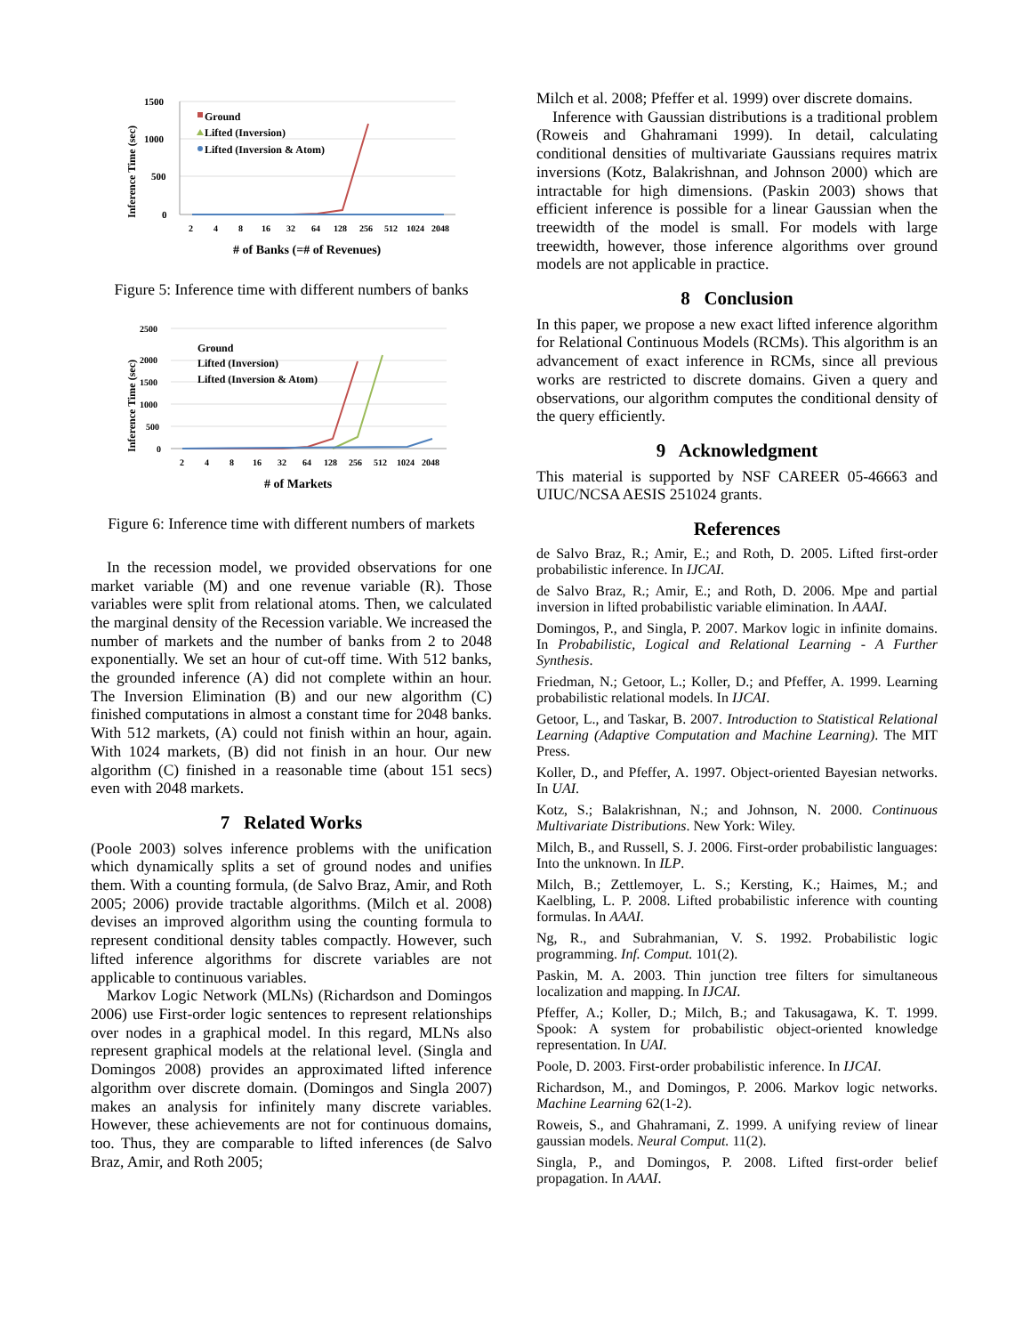Inference Time (sec)
1500
1000
500
0
2
4
8
16
32
64
128
256
512
1024
2048
Ground
Lifted (Inversion)
Lifted (Inversion & Atom)
# of Banks (=# of Revenues)
Figure 5: Inference time with different numbers of banks
Inference Time (sec)
2500
2000
1500
1000
500
0
2
4
8
16
32
64
128
256
512
1024
2048
Ground
Lifted (Inversion)
Lifted (Inversion & Atom)
# of Markets
Figure 6: Inference time with different numbers of markets
In the recession model, we provided observations for one market variable (M) and one revenue variable (R). Those variables were split from relational atoms. Then, we calculated the marginal density of the Recession variable. We increased the number of markets and the number of banks from 2 to 2048 exponentially. We set an hour of cut-off time. With 512 banks, the grounded inference (A) did not complete within an hour. The Inversion Elimination (B) and our new algorithm (C) finished computations in almost a constant time for 2048 banks. With 512 markets, (A) could not finish within an hour, again. With 1024 markets, (B) did not finish in an hour. Our new algorithm (C) finished in a reasonable time (about 151 secs) even with 2048 markets.
7 Related Works
(Poole 2003) solves inference problems with the unification which dynamically splits a set of ground nodes and unifies them. With a counting formula, (de Salvo Braz, Amir, and Roth 2005; 2006) provide tractable algorithms. (Milch et al. 2008) devises an improved algorithm using the counting formula to represent conditional density tables compactly. However, such lifted inference algorithms for discrete variables are not applicable to continuous variables.
Markov Logic Network (MLNs) (Richardson and Domingos 2006) use First-order logic sentences to represent relationships over nodes in a graphical model. In this regard, MLNs also represent graphical models at the relational level. (Singla and Domingos 2008) provides an approximated lifted inference algorithm over discrete domain. (Domingos and Singla 2007) makes an analysis for infinitely many discrete variables. However, these achievements are not for continuous domains, too. Thus, they are comparable to lifted inferences (de Salvo Braz, Amir, and Roth 2005;
Milch et al. 2008; Pfeffer et al. 1999) over discrete domains.
Inference with Gaussian distributions is a traditional problem (Roweis and Ghahramani 1999). In detail, calculating conditional densities of multivariate Gaussians requires matrix inversions (Kotz, Balakrishnan, and Johnson 2000) which are intractable for high dimensions. (Paskin 2003) shows that efficient inference is possible for a linear Gaussian when the treewidth of the model is small. For models with large treewidth, however, those inference algorithms over ground models are not applicable in practice.
8 Conclusion
In this paper, we propose a new exact lifted inference algorithm for Relational Continuous Models (RCMs). This algorithm is an advancement of exact inference in RCMs, since all previous works are restricted to discrete domains. Given a query and observations, our algorithm computes the conditional density of the query efficiently.
9 Acknowledgment
This material is supported by NSF CAREER 05-46663 and UIUC/NCSA AESIS 251024 grants.
References
de Salvo Braz, R.; Amir, E.; and Roth, D. 2005. Lifted first-order probabilistic inference. In IJCAI.
de Salvo Braz, R.; Amir, E.; and Roth, D. 2006. Mpe and partial inversion in lifted probabilistic variable elimination. In AAAI.
Domingos, P., and Singla, P. 2007. Markov logic in infinite domains. In Probabilistic, Logical and Relational Learning - A Further Synthesis.
Friedman, N.; Getoor, L.; Koller, D.; and Pfeffer, A. 1999. Learning probabilistic relational models. In IJCAI.
Getoor, L., and Taskar, B. 2007. Introduction to Statistical Relational Learning (Adaptive Computation and Machine Learning). The MIT Press.
Koller, D., and Pfeffer, A. 1997. Object-oriented Bayesian networks. In UAI.
Kotz, S.; Balakrishnan, N.; and Johnson, N. 2000. Continuous Multivariate Distributions. New York: Wiley.
Milch, B., and Russell, S. J. 2006. First-order probabilistic languages: Into the unknown. In ILP.
Milch, B.; Zettlemoyer, L. S.; Kersting, K.; Haimes, M.; and Kaelbling, L. P. 2008. Lifted probabilistic inference with counting formulas. In AAAI.
Ng, R., and Subrahmanian, V. S. 1992. Probabilistic logic programming. Inf. Comput. 101(2).
Paskin, M. A. 2003. Thin junction tree filters for simultaneous localization and mapping. In IJCAI.
Pfeffer, A.; Koller, D.; Milch, B.; and Takusagawa, K. T. 1999. Spook: A system for probabilistic object-oriented knowledge representation. In UAI.
Poole, D. 2003. First-order probabilistic inference. In IJCAI.
Richardson, M., and Domingos, P. 2006. Markov logic networks. Machine Learning 62(1-2).
Roweis, S., and Ghahramani, Z. 1999. A unifying review of linear gaussian models. Neural Comput. 11(2).
Singla, P., and Domingos, P. 2008. Lifted first-order belief propagation. In AAAI.